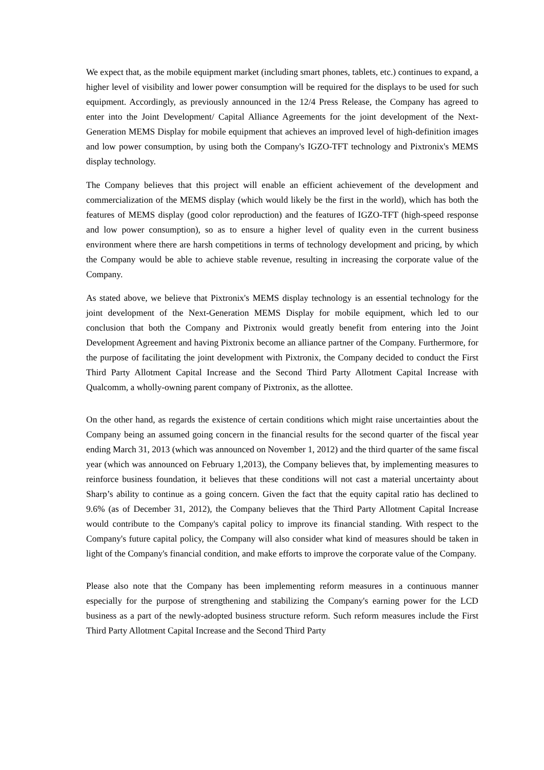We expect that, as the mobile equipment market (including smart phones, tablets, etc.) continues to expand, a higher level of visibility and lower power consumption will be required for the displays to be used for such equipment. Accordingly, as previously announced in the 12/4 Press Release, the Company has agreed to enter into the Joint Development/ Capital Alliance Agreements for the joint development of the Next-Generation MEMS Display for mobile equipment that achieves an improved level of high-definition images and low power consumption, by using both the Company's IGZO-TFT technology and Pixtronix's MEMS display technology.
The Company believes that this project will enable an efficient achievement of the development and commercialization of the MEMS display (which would likely be the first in the world), which has both the features of MEMS display (good color reproduction) and the features of IGZO-TFT (high-speed response and low power consumption), so as to ensure a higher level of quality even in the current business environment where there are harsh competitions in terms of technology development and pricing, by which the Company would be able to achieve stable revenue, resulting in increasing the corporate value of the Company.
As stated above, we believe that Pixtronix's MEMS display technology is an essential technology for the joint development of the Next-Generation MEMS Display for mobile equipment, which led to our conclusion that both the Company and Pixtronix would greatly benefit from entering into the Joint Development Agreement and having Pixtronix become an alliance partner of the Company. Furthermore, for the purpose of facilitating the joint development with Pixtronix, the Company decided to conduct the First Third Party Allotment Capital Increase and the Second Third Party Allotment Capital Increase with Qualcomm, a wholly-owning parent company of Pixtronix, as the allottee.
On the other hand, as regards the existence of certain conditions which might raise uncertainties about the Company being an assumed going concern in the financial results for the second quarter of the fiscal year ending March 31, 2013 (which was announced on November 1, 2012) and the third quarter of the same fiscal year (which was announced on February 1,2013), the Company believes that, by implementing measures to reinforce business foundation, it believes that these conditions will not cast a material uncertainty about Sharp’s ability to continue as a going concern. Given the fact that the equity capital ratio has declined to 9.6% (as of December 31, 2012), the Company believes that the Third Party Allotment Capital Increase would contribute to the Company's capital policy to improve its financial standing. With respect to the Company's future capital policy, the Company will also consider what kind of measures should be taken in light of the Company's financial condition, and make efforts to improve the corporate value of the Company.
Please also note that the Company has been implementing reform measures in a continuous manner especially for the purpose of strengthening and stabilizing the Company's earning power for the LCD business as a part of the newly-adopted business structure reform. Such reform measures include the First Third Party Allotment Capital Increase and the Second Third Party